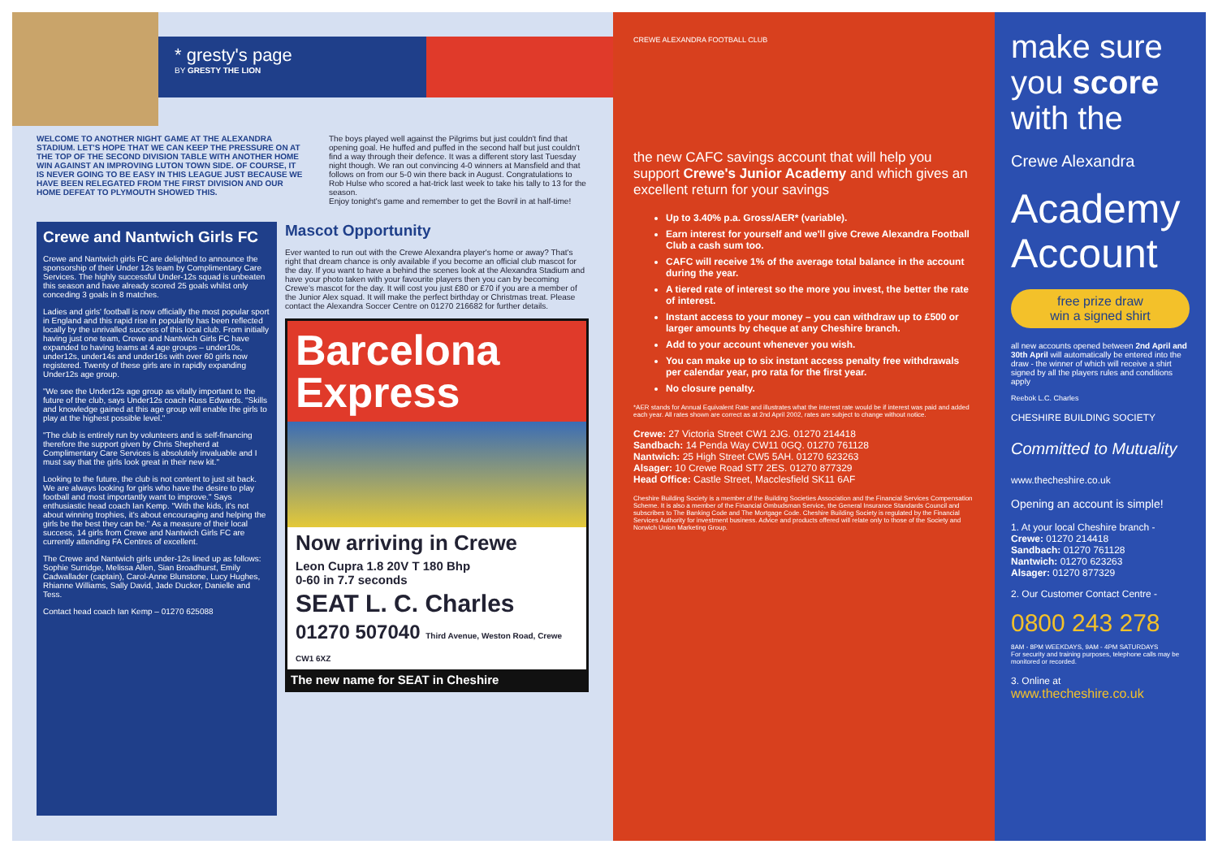* gresty's page
BY GRESTY THE LION
WELCOME TO ANOTHER NIGHT GAME AT THE ALEXANDRA STADIUM. LET'S HOPE THAT WE CAN KEEP THE PRESSURE ON AT THE TOP OF THE SECOND DIVISION TABLE WITH ANOTHER HOME WIN AGAINST AN IMPROVING LUTON TOWN SIDE. OF COURSE, IT IS NEVER GOING TO BE EASY IN THIS LEAGUE JUST BECAUSE WE HAVE BEEN RELEGATED FROM THE FIRST DIVISION AND OUR HOME DEFEAT TO PLYMOUTH SHOWED THIS.
The boys played well against the Pilgrims but just couldn't find that opening goal. He huffed and puffed in the second half but just couldn't find a way through their defence. It was a different story last Tuesday night though. We ran out convincing 4-0 winners at Mansfield and that follows on from our 5-0 win there back in August. Congratulations to Rob Hulse who scored a hat-trick last week to take his tally to 13 for the season.
Enjoy tonight's game and remember to get the Bovril in at half-time!
Crewe and Nantwich Girls FC
Crewe and Nantwich girls FC are delighted to announce the sponsorship of their Under 12s team by Complimentary Care Services. The highly successful Under-12s squad is unbeaten this season and have already scored 25 goals whilst only conceding 3 goals in 8 matches.
Ladies and girls' football is now officially the most popular sport in England and this rapid rise in popularity has been reflected locally by the unrivalled success of this local club. From initially having just one team, Crewe and Nantwich Girls FC have expanded to having teams at 4 age groups – under10s, under12s, under14s and under16s with over 60 girls now registered. Twenty of these girls are in rapidly expanding Under12s age group.
"We see the Under12s age group as vitally important to the future of the club, says Under12s coach Russ Edwards. "Skills and knowledge gained at this age group will enable the girls to play at the highest possible level."
"The club is entirely run by volunteers and is self-financing therefore the support given by Chris Shepherd at Complimentary Care Services is absolutely invaluable and I must say that the girls look great in their new kit."
Looking to the future, the club is not content to just sit back. We are always looking for girls who have the desire to play football and most importantly want to improve." Says enthusiastic head coach Ian Kemp. "With the kids, it's not about winning trophies, it's about encouraging and helping the girls be the best they can be." As a measure of their local success, 14 girls from Crewe and Nantwich Girls FC are currently attending FA Centres of excellent.
The Crewe and Nantwich girls under-12s lined up as follows: Sophie Surridge, Melissa Allen, Sian Broadhurst, Emily Cadwallader (captain), Carol-Anne Blunstone, Lucy Hughes, Rhianne Williams, Sally David, Jade Ducker, Danielle and Tess.
Contact head coach Ian Kemp – 01270 625088
Mascot Opportunity
Ever wanted to run out with the Crewe Alexandra player's home or away? That's right that dream chance is only available if you become an official club mascot for the day. If you want to have a behind the scenes look at the Alexandra Stadium and have your photo taken with your favourite players then you can by becoming Crewe's mascot for the day. It will cost you just £80 or £70 if you are a member of the Junior Alex squad. It will make the perfect birthday or Christmas treat. Please contact the Alexandra Soccer Centre on 01270 216682 for further details.
Barcelona
Express
Now arriving in Crewe
Leon Cupra 1.8 20V T 180 Bhp
0-60 in 7.7 seconds
SEAT L. C. Charles
01270 507040 Third Avenue, Weston Road, Crewe CW1 6XZ
The new name for SEAT in Cheshire
CREWE ALEXANDRA FOOTBALL CLUB
the new CAFC savings account that will help you support Crewe's Junior Academy and which gives an excellent return for your savings
Up to 3.40% p.a. Gross/AER* (variable).
Earn interest for yourself and we'll give Crewe Alexandra Football Club a cash sum too.
CAFC will receive 1% of the average total balance in the account during the year.
A tiered rate of interest so the more you invest, the better the rate of interest.
Instant access to your money – you can withdraw up to £500 or larger amounts by cheque at any Cheshire branch.
Add to your account whenever you wish.
You can make up to six instant access penalty free withdrawals per calendar year, pro rata for the first year.
No closure penalty.
*AER stands for Annual Equivalent Rate and illustrates what the interest rate would be if interest was paid and added each year. All rates shown are correct as at 2nd April 2002, rates are subject to change without notice.
Crewe: 27 Victoria Street CW1 2JG. 01270 214418
Sandbach: 14 Penda Way CW11 0GQ. 01270 761128
Nantwich: 25 High Street CW5 5AH. 01270 623263
Alsager: 10 Crewe Road ST7 2ES. 01270 877329
Head Office: Castle Street, Macclesfield SK11 6AF
Cheshire Building Society is a member of the Building Societies Association and the Financial Services Compensation Scheme. It is also a member of the Financial Ombudsman Service, the General Insurance Standards Council and subscribes to The Banking Code and The Mortgage Code. Cheshire Building Society is regulated by the Financial Services Authority for investment business. Advice and products offered will relate only to those of the Society and Norwich Union Marketing Group.
make sure you score with the
Crewe Alexandra
Academy Account
free prize draw
win a signed shirt
all new accounts opened between 2nd April and 30th April will automatically be entered into the draw - the winner of which will receive a shirt signed by all the players rules and conditions apply
Reebok L.C. Charles
CHESHIRE BUILDING SOCIETY
Committed to Mutuality
www.thecheshire.co.uk
Opening an account is simple!
1. At your local Cheshire branch -
Crewe: 01270 214418
Sandbach: 01270 761128
Nantwich: 01270 623263
Alsager: 01270 877329
2. Our Customer Contact Centre -
0800 243 278
8AM - 8PM WEEKDAYS, 9AM - 4PM SATURDAYS
For security and training purposes, telephone calls may be monitored or recorded.
3. Online at www.thecheshire.co.uk